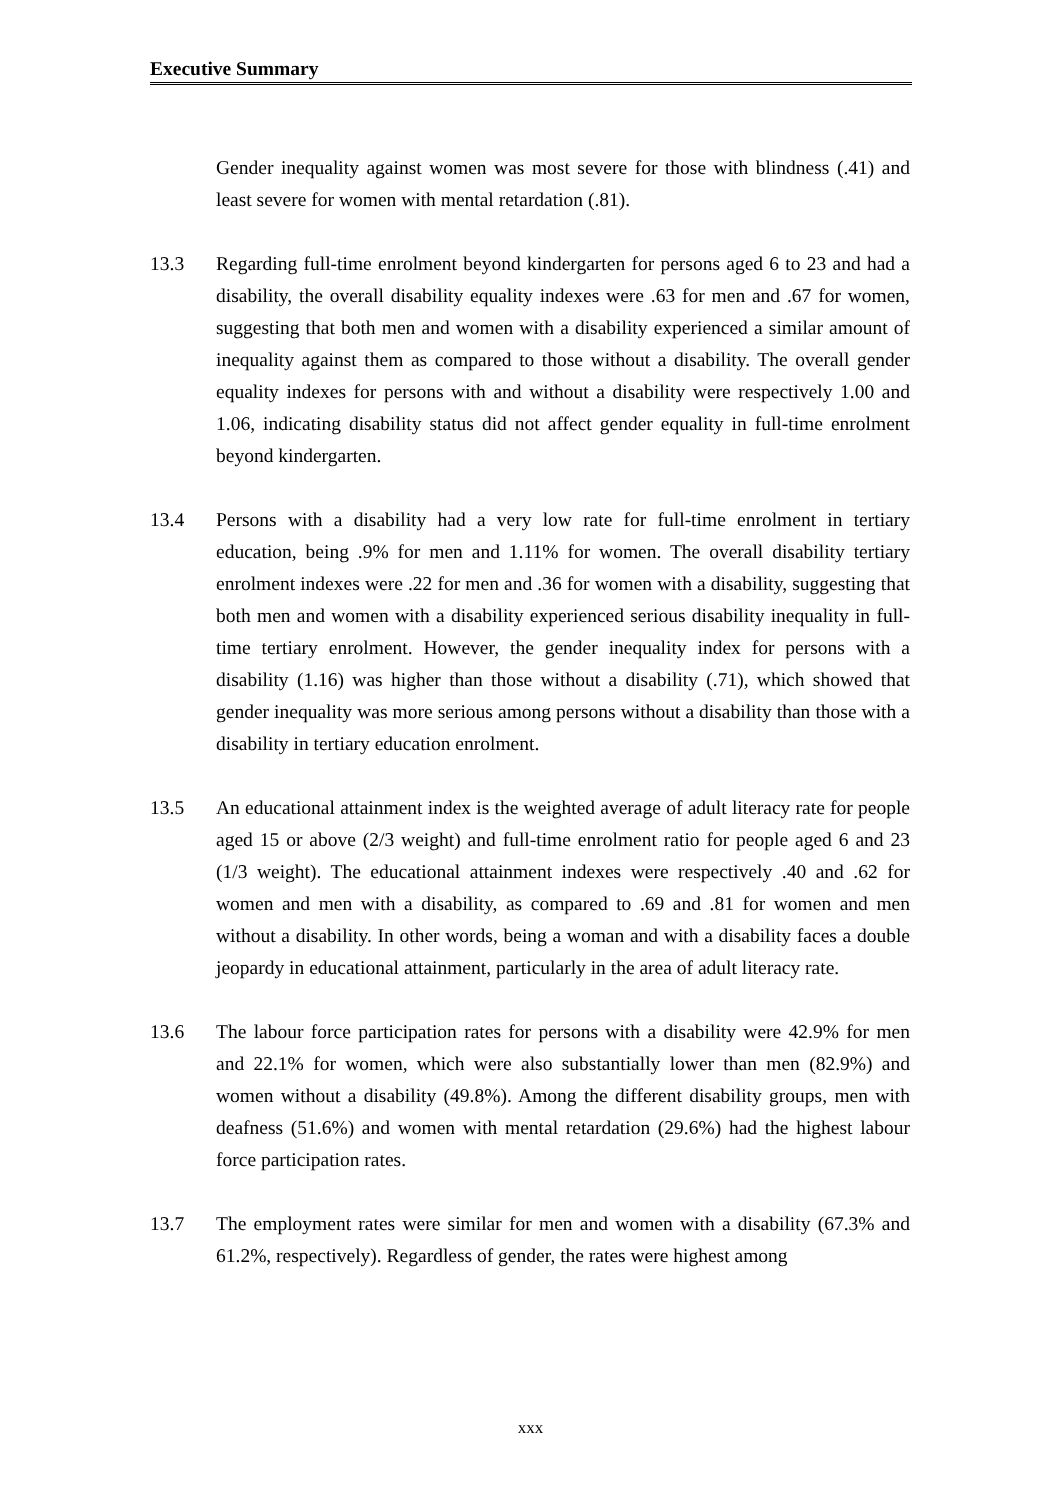Executive Summary
Gender inequality against women was most severe for those with blindness (.41) and least severe for women with mental retardation (.81).
13.3 Regarding full-time enrolment beyond kindergarten for persons aged 6 to 23 and had a disability, the overall disability equality indexes were .63 for men and .67 for women, suggesting that both men and women with a disability experienced a similar amount of inequality against them as compared to those without a disability. The overall gender equality indexes for persons with and without a disability were respectively 1.00 and 1.06, indicating disability status did not affect gender equality in full-time enrolment beyond kindergarten.
13.4 Persons with a disability had a very low rate for full-time enrolment in tertiary education, being .9% for men and 1.11% for women. The overall disability tertiary enrolment indexes were .22 for men and .36 for women with a disability, suggesting that both men and women with a disability experienced serious disability inequality in full-time tertiary enrolment. However, the gender inequality index for persons with a disability (1.16) was higher than those without a disability (.71), which showed that gender inequality was more serious among persons without a disability than those with a disability in tertiary education enrolment.
13.5 An educational attainment index is the weighted average of adult literacy rate for people aged 15 or above (2/3 weight) and full-time enrolment ratio for people aged 6 and 23 (1/3 weight). The educational attainment indexes were respectively .40 and .62 for women and men with a disability, as compared to .69 and .81 for women and men without a disability. In other words, being a woman and with a disability faces a double jeopardy in educational attainment, particularly in the area of adult literacy rate.
13.6 The labour force participation rates for persons with a disability were 42.9% for men and 22.1% for women, which were also substantially lower than men (82.9%) and women without a disability (49.8%). Among the different disability groups, men with deafness (51.6%) and women with mental retardation (29.6%) had the highest labour force participation rates.
13.7 The employment rates were similar for men and women with a disability (67.3% and 61.2%, respectively). Regardless of gender, the rates were highest among
xxx